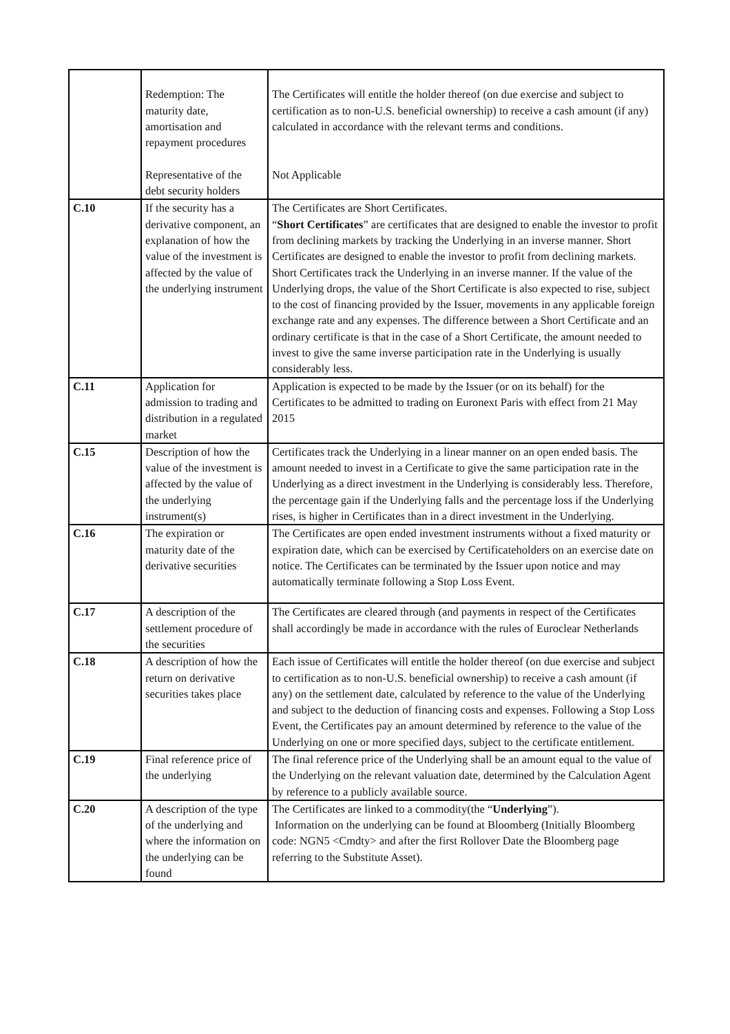| | Redemption: The maturity date, amortisation and repayment procedures Representative of the debt security holders | The Certificates will entitle the holder thereof (on due exercise and subject to certification as to non-U.S. beneficial ownership) to receive a cash amount (if any) calculated in accordance with the relevant terms and conditions. Not Applicable |
| C.10 | If the security has a derivative component, an explanation of how the value of the investment is affected by the value of the underlying instrument | The Certificates are Short Certificates. “ Short Certificates ” are certificates that are designed to enable the investor to profit from declining markets by tracking the Underlying in an inverse manner. Short Certificates are designed to enable the investor to profit from declining markets. Short Certificates track the Underlying in an inverse manner. If the value of the Underlying drops, the value of the Short Certificate is also expected to rise, subject to the cost of financing provided by the Issuer, movements in any applicable foreign exchange rate and any expenses. The difference between a Short Certificate and an ordinary certificate is that in the case of a Short Certificate, the amount needed to invest to give the same inverse participation rate in the Underlying is usually considerably less. |
| C.11 | Application for admission to trading and distribution in a regulated market | Application is expected to be made by the Issuer (or on its behalf) for the Certificates to be admitted to trading on Euronext Paris with effect from 21 May 2015 |
| C.15 | Description of how the value of the investment is affected by the value of the underlying instrument(s) | Certificates track the Underlying in a linear manner on an open ended basis. The amount needed to invest in a Certificate to give the same participation rate in the Underlying as a direct investment in the Underlying is considerably less. Therefore, the percentage gain if the Underlying falls and the percentage loss if the Underlying rises, is higher in Certificates than in a direct investment in the Underlying. |
| C.16 | The expiration or maturity date of the derivative securities | The Certificates are open ended investment instruments without a fixed maturity or expiration date, which can be exercised by Certificateholders on an exercise date on notice. The Certificates can be terminated by the Issuer upon notice and may automatically terminate following a Stop Loss Event. |
| C.17 | A description of the settlement procedure of the securities | The Certificates are cleared through (and payments in respect of the Certificates shall accordingly be made in accordance with the rules of Euroclear Netherlands |
| C.18 | A description of how the return on derivative securities takes place | Each issue of Certificates will entitle the holder thereof (on due exercise and subject to certification as to non-U.S. beneficial ownership) to receive a cash amount (if any) on the settlement date, calculated by reference to the value of the Underlying and subject to the deduction of financing costs and expenses. Following a Stop Loss Event, the Certificates pay an amount determined by reference to the value of the Underlying on one or more specified days, subject to the certificate entitlement. |
| C.19 | Final reference price of the underlying | The final reference price of the Underlying shall be an amount equal to the value of the Underlying on the relevant valuation date, determined by the Calculation Agent by reference to a publicly available source. |
| C.20 | A description of the type of the underlying and where the information on the underlying can be found | The Certificates are linked to a commodity(the “ Underlying ”). Information on the underlying can be found at Bloomberg (Initially Bloomberg code: NGN5 <Cmdty> and after the first Rollover Date the Bloomberg page referring to the Substitute Asset). |